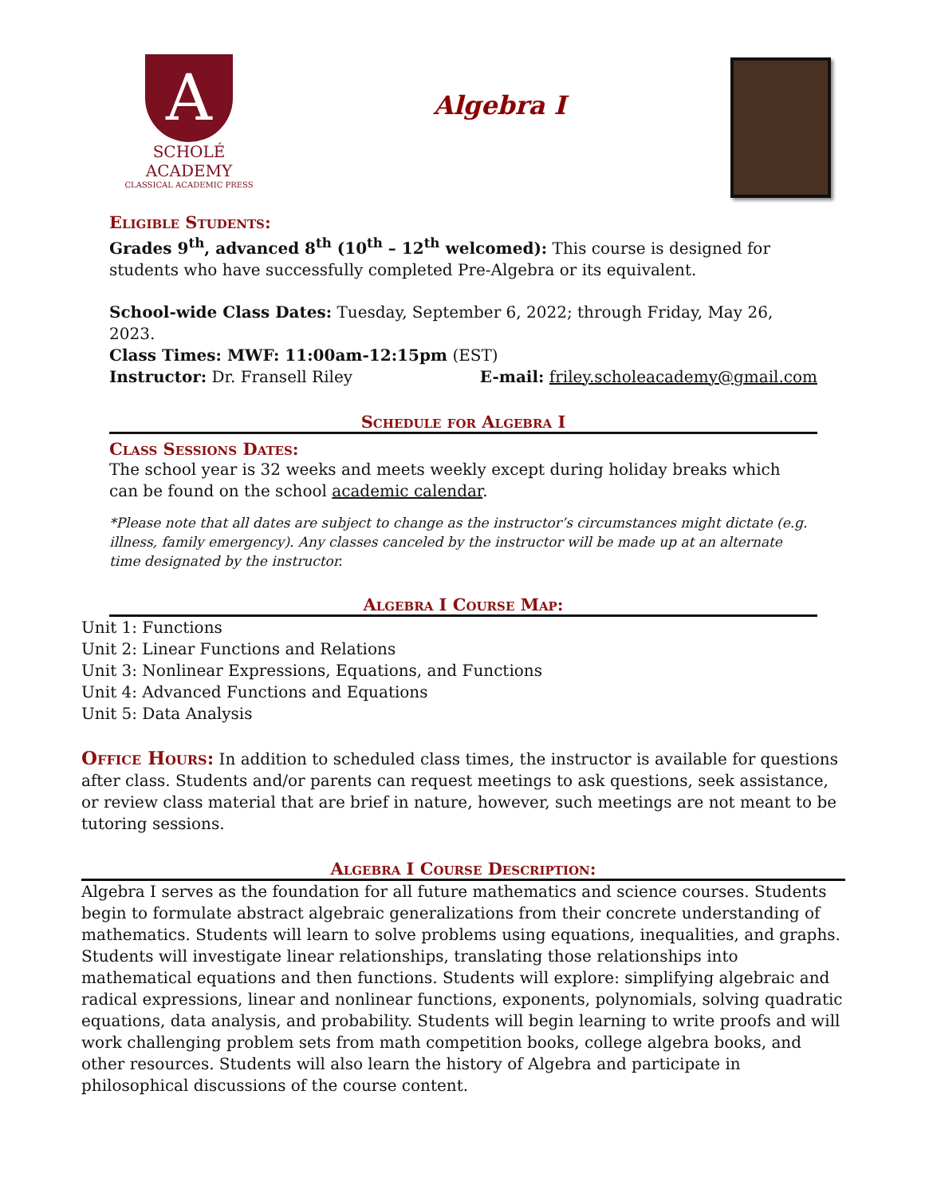A
SCHOLÉ ACADEMY
CLASSICAL ACADEMIC PRESS
Algebra I
Eligible Students:
Grades 9<sup>th</sup>, advanced 8<sup>th</sup> (10<sup>th</sup> – 12<sup>th</sup> welcomed): This course is designed for students who have successfully completed Pre-Algebra or its equivalent.
School-wide Class Dates: Tuesday, September 6, 2022; through Friday, May 26, 2023.
Class Times: MWF: 11:00am-12:15pm (EST)
Instructor: Dr. Fransell Riley E-mail: friley.scholeacademy@gmail.com
Schedule for Algebra I
Class Sessions Dates:
The school year is 32 weeks and meets weekly except during holiday breaks which can be found on the school academic calendar.
*Please note that all dates are subject to change as the instructor’s circumstances might dictate (e.g. illness, family emergency). Any classes canceled by the instructor will be made up at an alternate time designated by the instructor.
Algebra I Course Map:
Unit 1: Functions
Unit 2: Linear Functions and Relations
Unit 3: Nonlinear Expressions, Equations, and Functions
Unit 4: Advanced Functions and Equations
Unit 5: Data Analysis
Office Hours: In addition to scheduled class times, the instructor is available for questions after class. Students and/or parents can request meetings to ask questions, seek assistance, or review class material that are brief in nature, however, such meetings are not meant to be tutoring sessions.
Algebra I Course Description:
Algebra I serves as the foundation for all future mathematics and science courses. Students begin to formulate abstract algebraic generalizations from their concrete understanding of mathematics. Students will learn to solve problems using equations, inequalities, and graphs. Students will investigate linear relationships, translating those relationships into mathematical equations and then functions. Students will explore: simplifying algebraic and radical expressions, linear and nonlinear functions, exponents, polynomials, solving quadratic equations, data analysis, and probability. Students will begin learning to write proofs and will work challenging problem sets from math competition books, college algebra books, and other resources. Students will also learn the history of Algebra and participate in philosophical discussions of the course content.